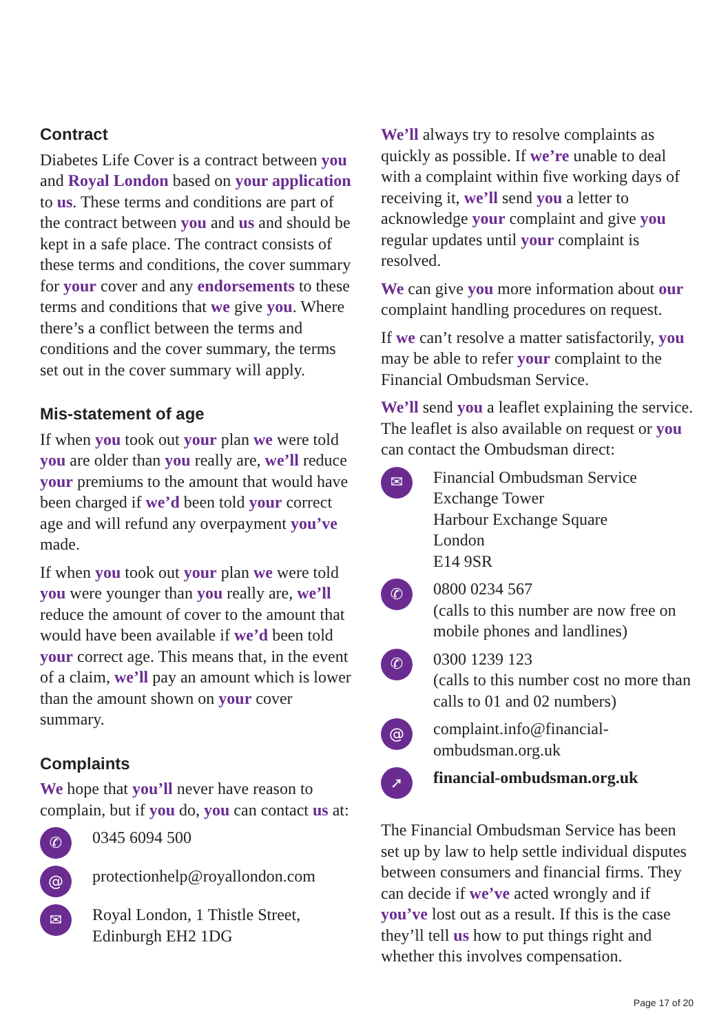Contract
Diabetes Life Cover is a contract between you and Royal London based on your application to us. These terms and conditions are part of the contract between you and us and should be kept in a safe place. The contract consists of these terms and conditions, the cover summary for your cover and any endorsements to these terms and conditions that we give you. Where there’s a conflict between the terms and conditions and the cover summary, the terms set out in the cover summary will apply.
Mis-statement of age
If when you took out your plan we were told you are older than you really are, we’ll reduce your premiums to the amount that would have been charged if we’d been told your correct age and will refund any overpayment you’ve made.
If when you took out your plan we were told you were younger than you really are, we’ll reduce the amount of cover to the amount that would have been available if we’d been told your correct age. This means that, in the event of a claim, we’ll pay an amount which is lower than the amount shown on your cover summary.
Complaints
We hope that you’ll never have reason to complain, but if you do, you can contact us at:
✆ 0345 6094 500
@ protectionhelp@royallondon.com
✉ Royal London, 1 Thistle Street,
Edinburgh EH2 1DG
We’ll always try to resolve complaints as quickly as possible. If we’re unable to deal with a complaint within five working days of receiving it, we’ll send you a letter to acknowledge your complaint and give you regular updates until your complaint is resolved.
We can give you more information about our complaint handling procedures on request.
If we can’t resolve a matter satisfactorily, you may be able to refer your complaint to the Financial Ombudsman Service.
We’ll send you a leaflet explaining the service. The leaflet is also available on request or you can contact the Ombudsman direct:
✉ Financial Ombudsman Service
Exchange Tower
Harbour Exchange Square
London
E14 9SR
✆ 0800 0234 567
(calls to this number are now free on mobile phones and landlines)
✆ 0300 1239 123
(calls to this number cost no more than calls to 01 and 02 numbers)
@ complaint.info@financial-ombudsman.org.uk
➚ financial-ombudsman.org.uk
The Financial Ombudsman Service has been set up by law to help settle individual disputes between consumers and financial firms. They can decide if we’ve acted wrongly and if you’ve lost out as a result. If this is the case they’ll tell us how to put things right and whether this involves compensation.
Page 17 of 20